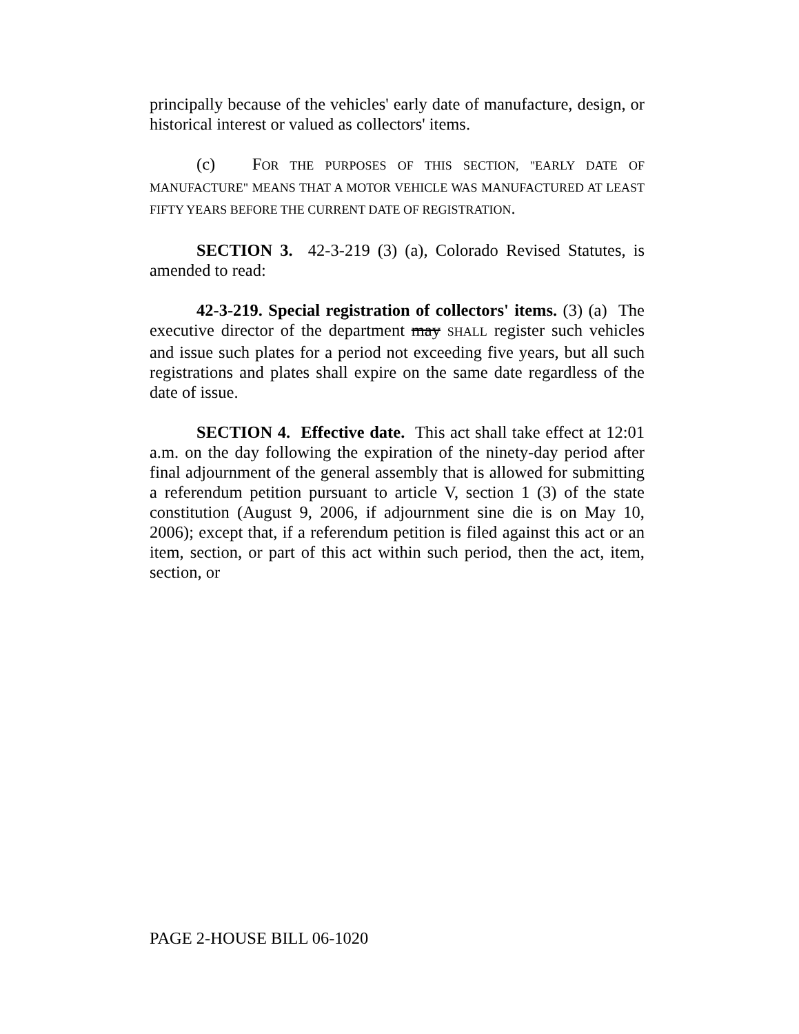principally because of the vehicles' early date of manufacture, design, or historical interest or valued as collectors' items.
(c) FOR THE PURPOSES OF THIS SECTION, "EARLY DATE OF MANUFACTURE" MEANS THAT A MOTOR VEHICLE WAS MANUFACTURED AT LEAST FIFTY YEARS BEFORE THE CURRENT DATE OF REGISTRATION.
SECTION 3. 42-3-219 (3) (a), Colorado Revised Statutes, is amended to read:
42-3-219. Special registration of collectors' items. (3) (a) The executive director of the department may SHALL register such vehicles and issue such plates for a period not exceeding five years, but all such registrations and plates shall expire on the same date regardless of the date of issue.
SECTION 4. Effective date. This act shall take effect at 12:01 a.m. on the day following the expiration of the ninety-day period after final adjournment of the general assembly that is allowed for submitting a referendum petition pursuant to article V, section 1 (3) of the state constitution (August 9, 2006, if adjournment sine die is on May 10, 2006); except that, if a referendum petition is filed against this act or an item, section, or part of this act within such period, then the act, item, section, or
PAGE 2-HOUSE BILL 06-1020